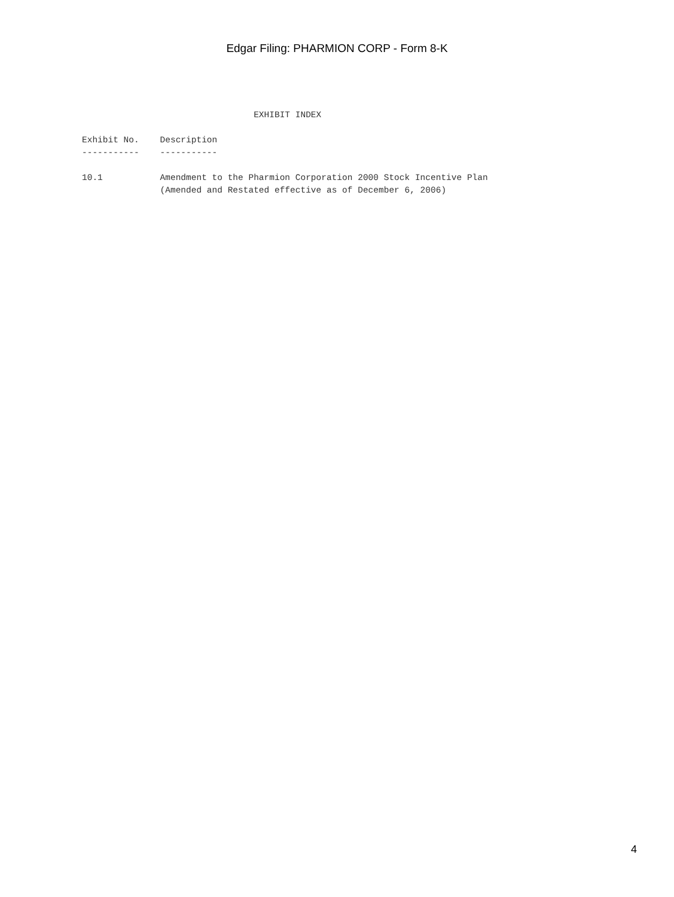Edgar Filing: PHARMION CORP - Form 8-K
                                 EXHIBIT INDEX

Exhibit No.    Description
-----------    -----------

10.1           Amendment to the Pharmion Corporation 2000 Stock Incentive Plan
               (Amended and Restated effective as of December 6, 2006)
4